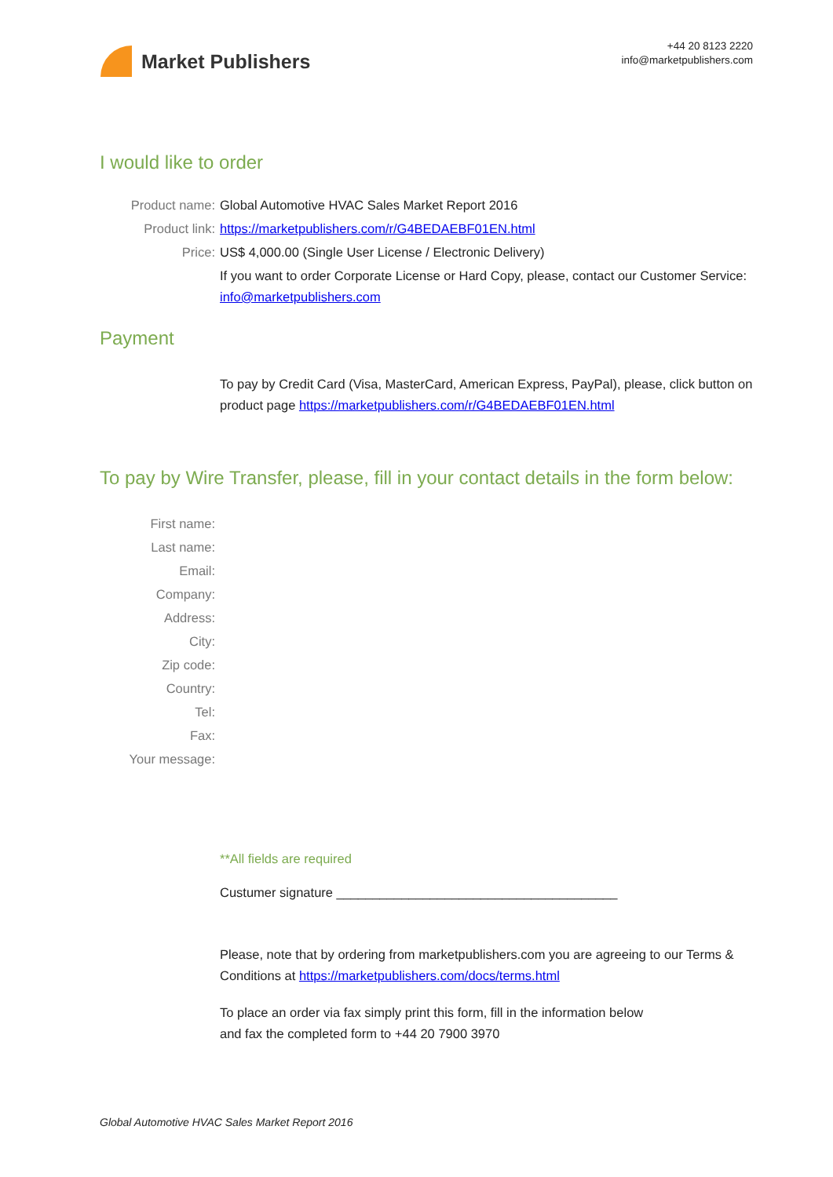Market Publishers
+44 20 8123 2220
info@marketpublishers.com
I would like to order
Product name: Global Automotive HVAC Sales Market Report 2016
Product link: https://marketpublishers.com/r/G4BEDAEBF01EN.html
Price: US$ 4,000.00 (Single User License / Electronic Delivery)
If you want to order Corporate License or Hard Copy, please, contact our Customer Service:
info@marketpublishers.com
Payment
To pay by Credit Card (Visa, MasterCard, American Express, PayPal), please, click button on product page https://marketpublishers.com/r/G4BEDAEBF01EN.html
To pay by Wire Transfer, please, fill in your contact details in the form below:
First name:
Last name:
Email:
Company:
Address:
City:
Zip code:
Country:
Tel:
Fax:
Your message:
**All fields are required
Custumer signature _______________________________________
Please, note that by ordering from marketpublishers.com you are agreeing to our Terms & Conditions at https://marketpublishers.com/docs/terms.html
To place an order via fax simply print this form, fill in the information below
and fax the completed form to +44 20 7900 3970
Global Automotive HVAC Sales Market Report 2016